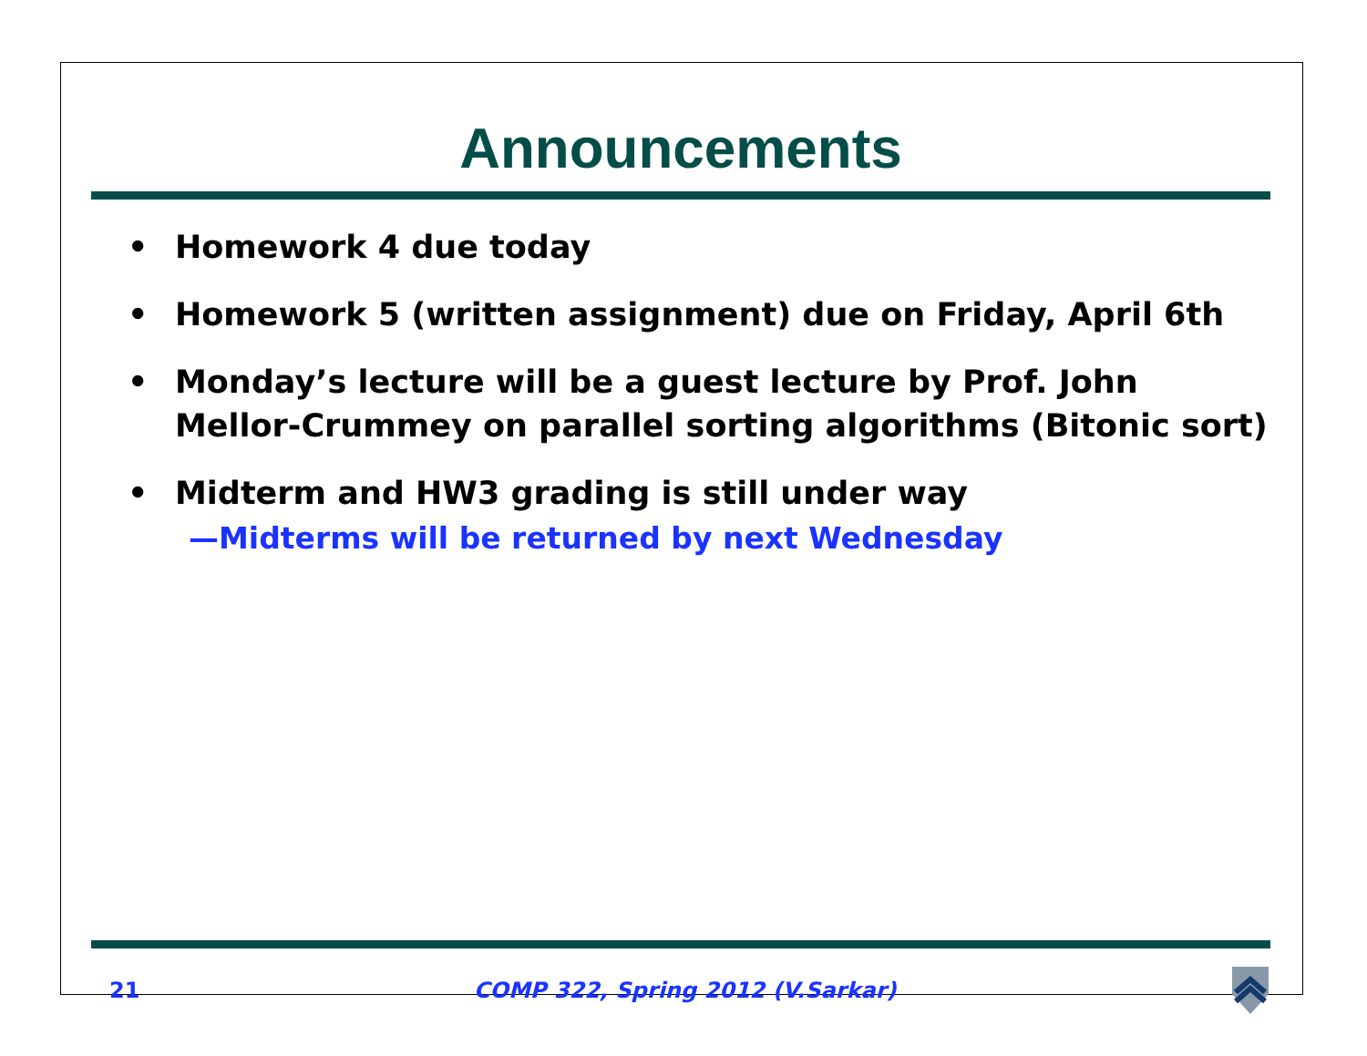Announcements
• Homework 4 due today
• Homework 5 (written assignment) due on Friday, April 6th
• Monday’s lecture will be a guest lecture by Prof. John Mellor-Crummey on parallel sorting algorithms (Bitonic sort)
• Midterm and HW3 grading is still under way
—Midterms will be returned by next Wednesday
21 COMP 322, Spring 2012 (V.Sarkar)